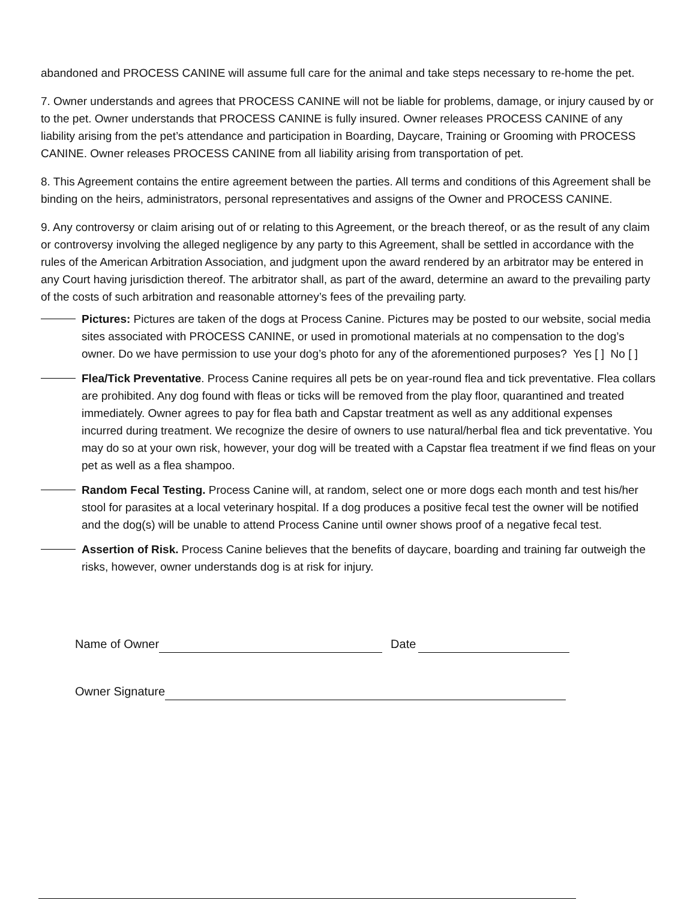abandoned and PROCESS CANINE will assume full care for the animal and take steps necessary to re-home the pet.
7. Owner understands and agrees that PROCESS CANINE will not be liable for problems, damage, or injury caused by or to the pet. Owner understands that PROCESS CANINE is fully insured. Owner releases PROCESS CANINE of any liability arising from the pet’s attendance and participation in Boarding, Daycare, Training or Grooming with PROCESS CANINE. Owner releases PROCESS CANINE from all liability arising from transportation of pet.
8. This Agreement contains the entire agreement between the parties. All terms and conditions of this Agreement shall be binding on the heirs, administrators, personal representatives and assigns of the Owner and PROCESS CANINE.
9. Any controversy or claim arising out of or relating to this Agreement, or the breach thereof, or as the result of any claim or controversy involving the alleged negligence by any party to this Agreement, shall be settled in accordance with the rules of the American Arbitration Association, and judgment upon the award rendered by an arbitrator may be entered in any Court having jurisdiction thereof. The arbitrator shall, as part of the award, determine an award to the prevailing party of the costs of such arbitration and reasonable attorney’s fees of the prevailing party.
Pictures: Pictures are taken of the dogs at Process Canine. Pictures may be posted to our website, social media sites associated with PROCESS CANINE, or used in promotional materials at no compensation to the dog’s owner. Do we have permission to use your dog’s photo for any of the aforementioned purposes? Yes [ ] No [ ]
Flea/Tick Preventative. Process Canine requires all pets be on year-round flea and tick preventative. Flea collars are prohibited. Any dog found with fleas or ticks will be removed from the play floor, quarantined and treated immediately. Owner agrees to pay for flea bath and Capstar treatment as well as any additional expenses incurred during treatment. We recognize the desire of owners to use natural/herbal flea and tick preventative. You may do so at your own risk, however, your dog will be treated with a Capstar flea treatment if we find fleas on your pet as well as a flea shampoo.
Random Fecal Testing. Process Canine will, at random, select one or more dogs each month and test his/her stool for parasites at a local veterinary hospital. If a dog produces a positive fecal test the owner will be notified and the dog(s) will be unable to attend Process Canine until owner shows proof of a negative fecal test.
Assertion of Risk. Process Canine believes that the benefits of daycare, boarding and training far outweigh the risks, however, owner understands dog is at risk for injury.
Name of Owner Date
Owner Signature